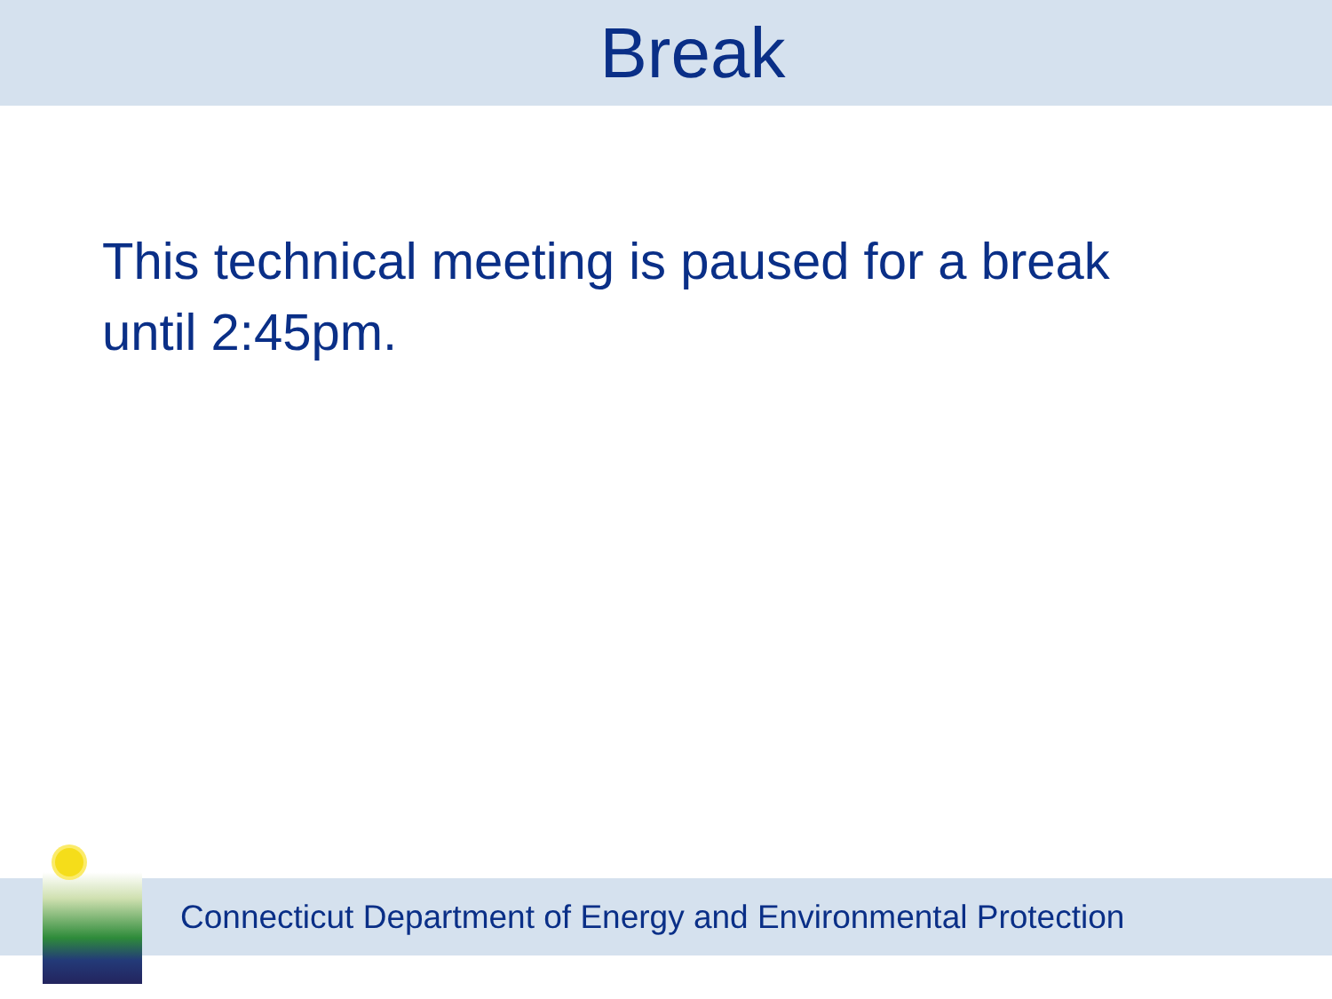Break
This technical meeting is paused for a break until 2:45pm.
Connecticut Department of Energy and Environmental Protection